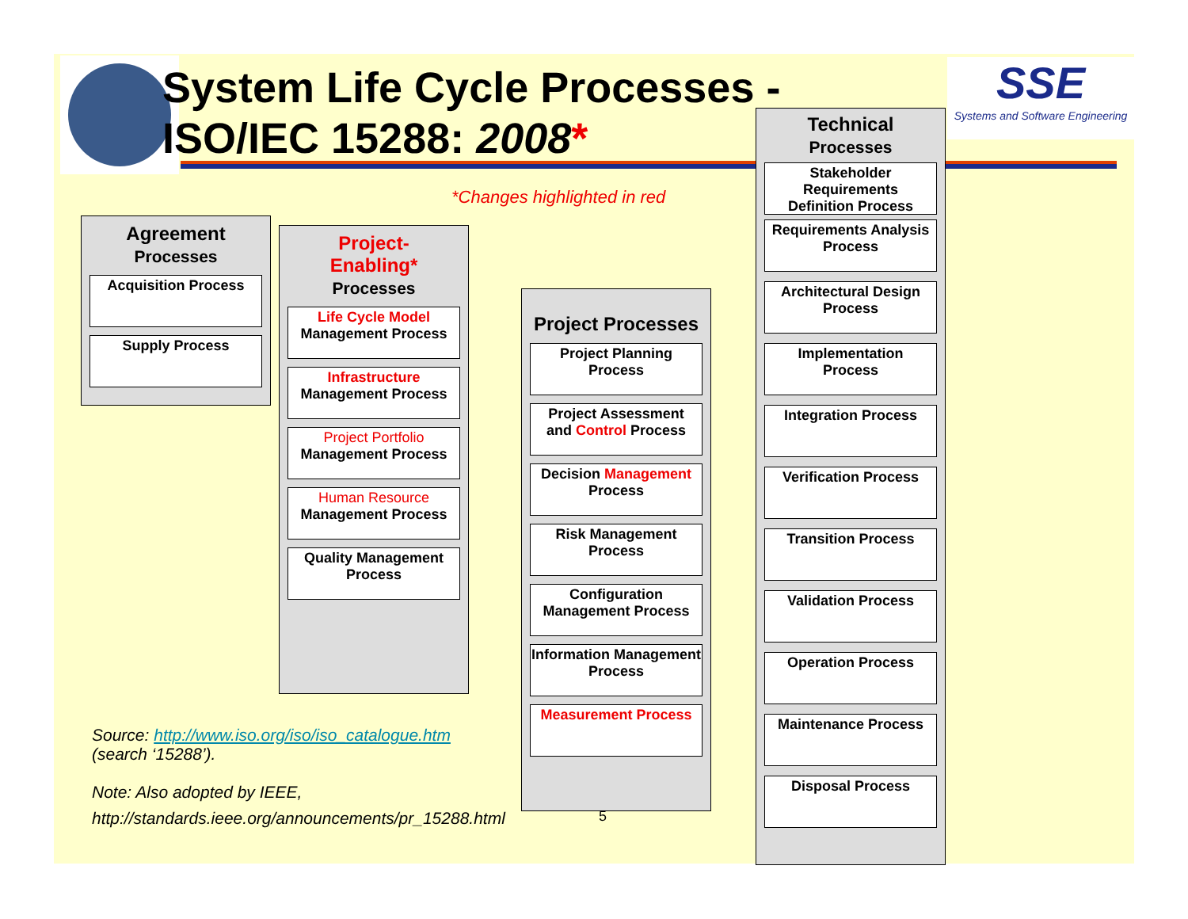System Life Cycle Processes -
ISO/IEC 15288: 2008*
SSE
Systems and Software Engineering
*Changes highlighted in red
Agreement
Processes
Acquisition Process
Supply Process
Project-
Enabling*
Processes
Life Cycle Model
Management Process
Infrastructure
Management Process
Project Portfolio
Management Process
Human Resource
Management Process
Quality Management
Process
Project Processes
Project Planning
Process
Project Assessment
and Control Process
Decision Management
Process
Risk Management
Process
Configuration
Management Process
Information Management
Process
Measurement Process
Technical
Processes
Stakeholder
Requirements
Definition Process
Requirements Analysis
Process
Architectural Design
Process
Implementation
Process
Integration Process
Verification Process
Transition Process
Validation Process
Operation Process
Maintenance Process
Disposal Process
Source: http://www.iso.org/iso/iso_catalogue.htm
(search ‘15288’).
Note: Also adopted by IEEE,
http://standards.ieee.org/announcements/pr_15288.html
5